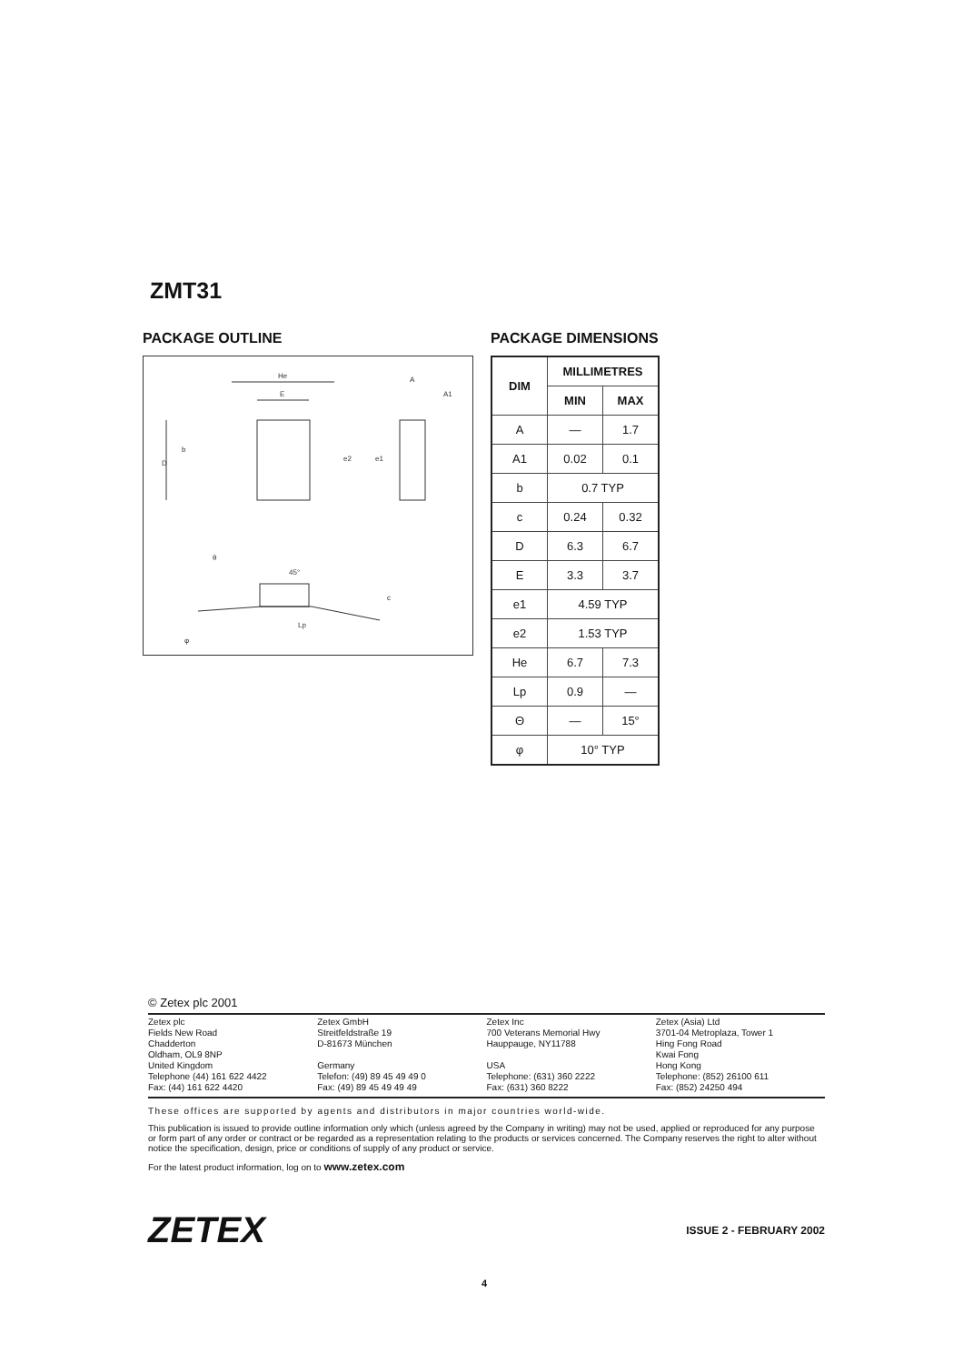ZMT31
PACKAGE OUTLINE
He
E
A
A1
D
b
e2
e1
θ
45°
c
Lp
φ
PACKAGE DIMENSIONS
| DIM | MILLIMETRES | |
| --- | --- | --- |
| | MIN | MAX |
| A | — | 1.7 |
| A1 | 0.02 | 0.1 |
| b | 0.7 TYP | |
| c | 0.24 | 0.32 |
| D | 6.3 | 6.7 |
| E | 3.3 | 3.7 |
| e1 | 4.59 TYP | |
| e2 | 1.53 TYP | |
| He | 6.7 | 7.3 |
| Lp | 0.9 | — |
| Θ | — | 15° |
| φ | 10° TYP | |
© Zetex plc 2001
Zetex plc
Fields New Road
Chadderton
Oldham, OL9 8NP
United Kingdom
Telephone (44) 161 622 4422
Fax: (44) 161 622 4420
Zetex GmbH
Streitfeldstraße 19
D-81673 München
Germany
Telefon: (49) 89 45 49 49 0
Fax: (49) 89 45 49 49 49
Zetex Inc
700 Veterans Memorial Hwy
Hauppauge, NY11788
USA
Telephone: (631) 360 2222
Fax: (631) 360 8222
Zetex (Asia) Ltd
3701-04 Metroplaza, Tower 1
Hing Fong Road
Kwai Fong
Hong Kong
Telephone: (852) 26100 611
Fax: (852) 24250 494
These offices are supported by agents and distributors in major countries world-wide.
This publication is issued to provide outline information only which (unless agreed by the Company in writing) may not be used, applied or reproduced for any purpose or form part of any order or contract or be regarded as a representation relating to the products or services concerned. The Company reserves the right to alter without notice the specification, design, price or conditions of supply of any product or service.
For the latest product information, log on to www.zetex.com
ZETEX ISSUE 2 - FEBRUARY 2002
4